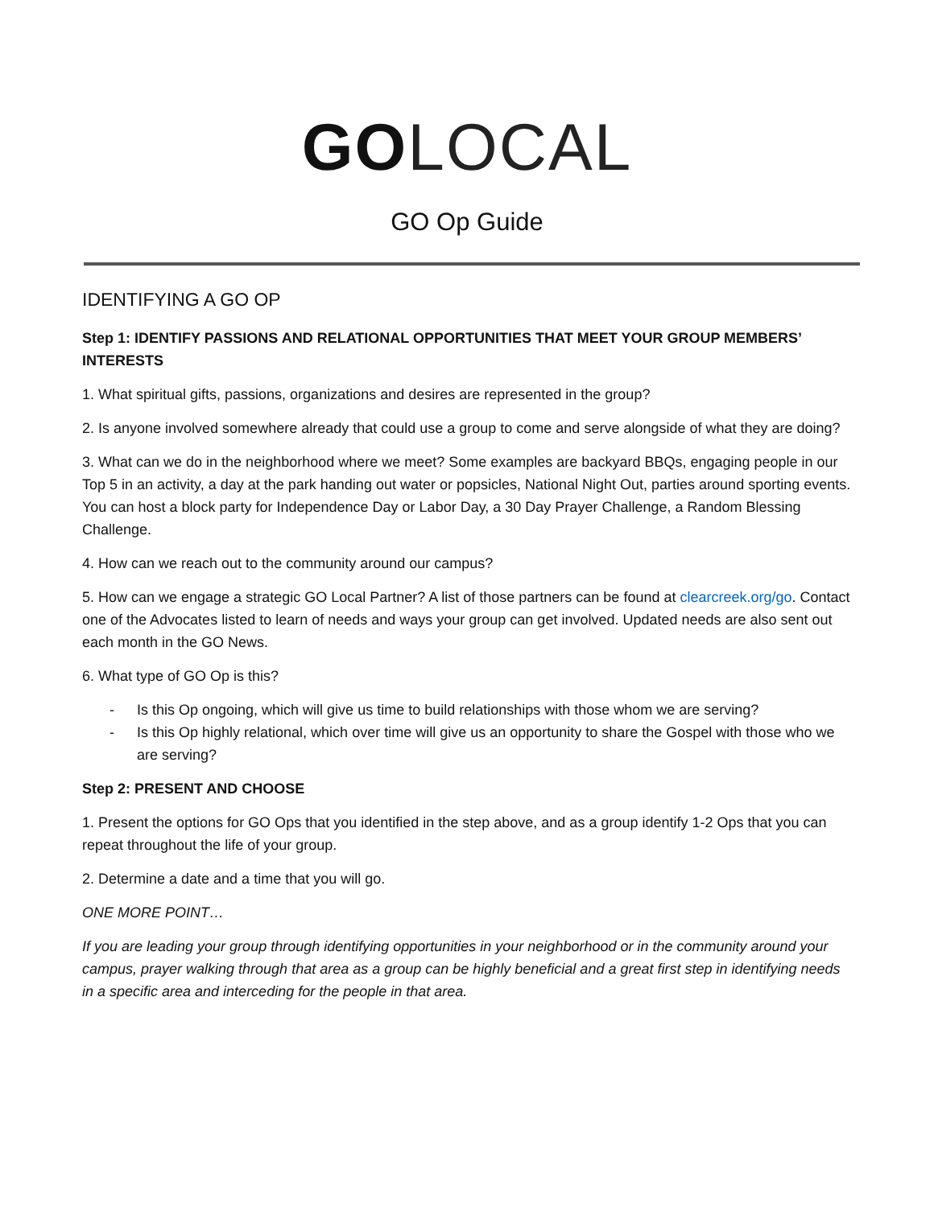GO LOCAL
GO Op Guide
IDENTIFYING A GO OP
Step 1: IDENTIFY PASSIONS AND RELATIONAL OPPORTUNITIES THAT MEET YOUR GROUP MEMBERS’ INTERESTS
1. What spiritual gifts, passions, organizations and desires are represented in the group?
2. Is anyone involved somewhere already that could use a group to come and serve alongside of what they are doing?
3. What can we do in the neighborhood where we meet? Some examples are backyard BBQs, engaging people in our Top 5 in an activity, a day at the park handing out water or popsicles, National Night Out, parties around sporting events. You can host a block party for Independence Day or Labor Day, a 30 Day Prayer Challenge, a Random Blessing Challenge.
4. How can we reach out to the community around our campus?
5. How can we engage a strategic GO Local Partner? A list of those partners can be found at clearcreek.org/go. Contact one of the Advocates listed to learn of needs and ways your group can get involved. Updated needs are also sent out each month in the GO News.
6. What type of GO Op is this?
- Is this Op ongoing, which will give us time to build relationships with those whom we are serving?
- Is this Op highly relational, which over time will give us an opportunity to share the Gospel with those who we are serving?
Step 2: PRESENT AND CHOOSE
1. Present the options for GO Ops that you identified in the step above, and as a group identify 1-2 Ops that you can repeat throughout the life of your group.
2. Determine a date and a time that you will go.
ONE MORE POINT…
If you are leading your group through identifying opportunities in your neighborhood or in the community around your campus, prayer walking through that area as a group can be highly beneficial and a great first step in identifying needs in a specific area and interceding for the people in that area.